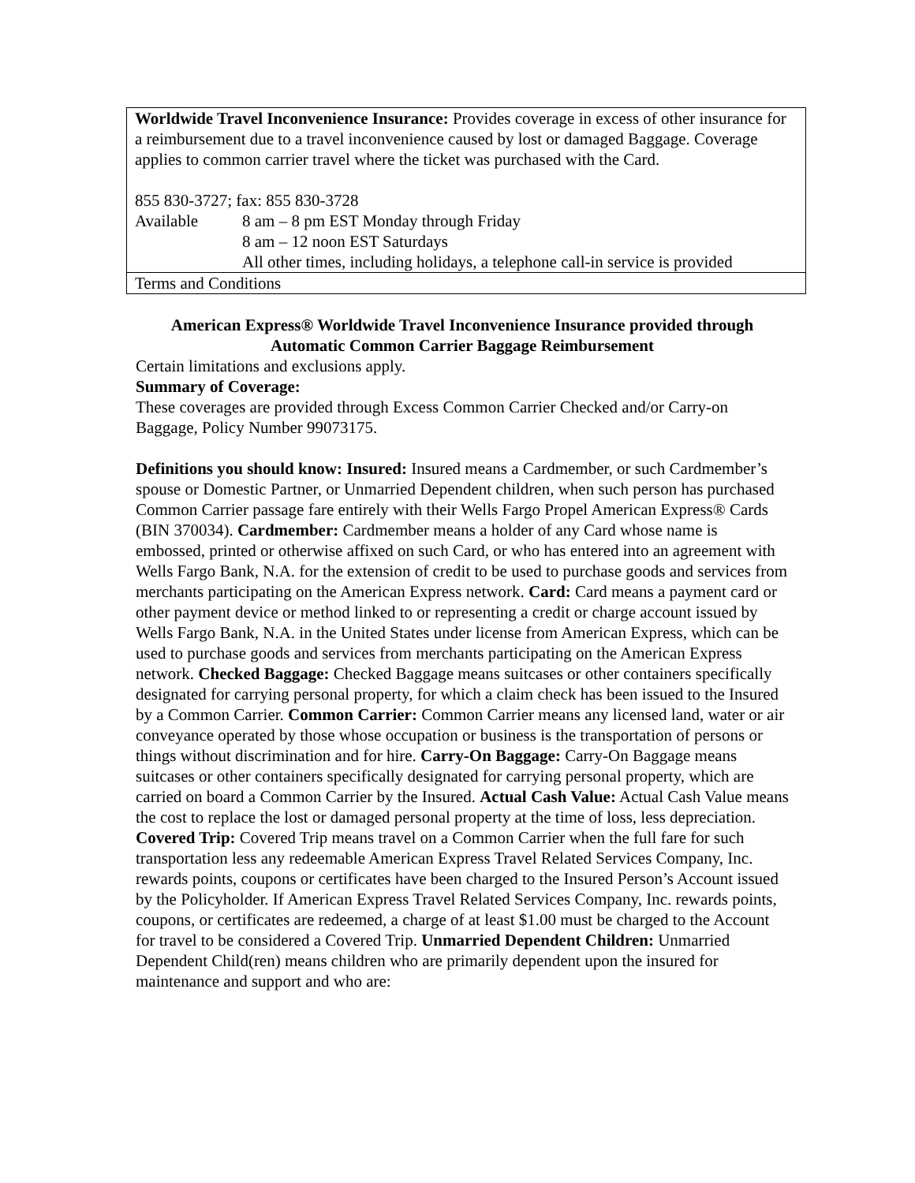| Worldwide Travel Inconvenience Insurance: Provides coverage in excess of other insurance for a reimbursement due to a travel inconvenience caused by lost or damaged Baggage. Coverage applies to common carrier travel where the ticket was purchased with the Card. 855 830-3727; fax: 855 830-3728 / Available / 8 am – 8 pm EST Monday through Friday 8 am – 12 noon EST Saturdays All other times, including holidays, a telephone call-in service is provided / |
| Terms and Conditions |
American Express® Worldwide Travel Inconvenience Insurance provided through Automatic Common Carrier Baggage Reimbursement
Certain limitations and exclusions apply.
Summary of Coverage:
These coverages are provided through Excess Common Carrier Checked and/or Carry-on Baggage, Policy Number 99073175.
Definitions you should know: Insured: Insured means a Cardmember, or such Cardmember’s spouse or Domestic Partner, or Unmarried Dependent children, when such person has purchased Common Carrier passage fare entirely with their Wells Fargo Propel American Express® Cards (BIN 370034). Cardmember: Cardmember means a holder of any Card whose name is embossed, printed or otherwise affixed on such Card, or who has entered into an agreement with Wells Fargo Bank, N.A. for the extension of credit to be used to purchase goods and services from merchants participating on the American Express network. Card: Card means a payment card or other payment device or method linked to or representing a credit or charge account issued by Wells Fargo Bank, N.A. in the United States under license from American Express, which can be used to purchase goods and services from merchants participating on the American Express network. Checked Baggage: Checked Baggage means suitcases or other containers specifically designated for carrying personal property, for which a claim check has been issued to the Insured by a Common Carrier. Common Carrier: Common Carrier means any licensed land, water or air conveyance operated by those whose occupation or business is the transportation of persons or things without discrimination and for hire. Carry-On Baggage: Carry-On Baggage means suitcases or other containers specifically designated for carrying personal property, which are carried on board a Common Carrier by the Insured. Actual Cash Value: Actual Cash Value means the cost to replace the lost or damaged personal property at the time of loss, less depreciation. Covered Trip: Covered Trip means travel on a Common Carrier when the full fare for such transportation less any redeemable American Express Travel Related Services Company, Inc. rewards points, coupons or certificates have been charged to the Insured Person’s Account issued by the Policyholder. If American Express Travel Related Services Company, Inc. rewards points, coupons, or certificates are redeemed, a charge of at least $1.00 must be charged to the Account for travel to be considered a Covered Trip. Unmarried Dependent Children: Unmarried Dependent Child(ren) means children who are primarily dependent upon the insured for maintenance and support and who are: